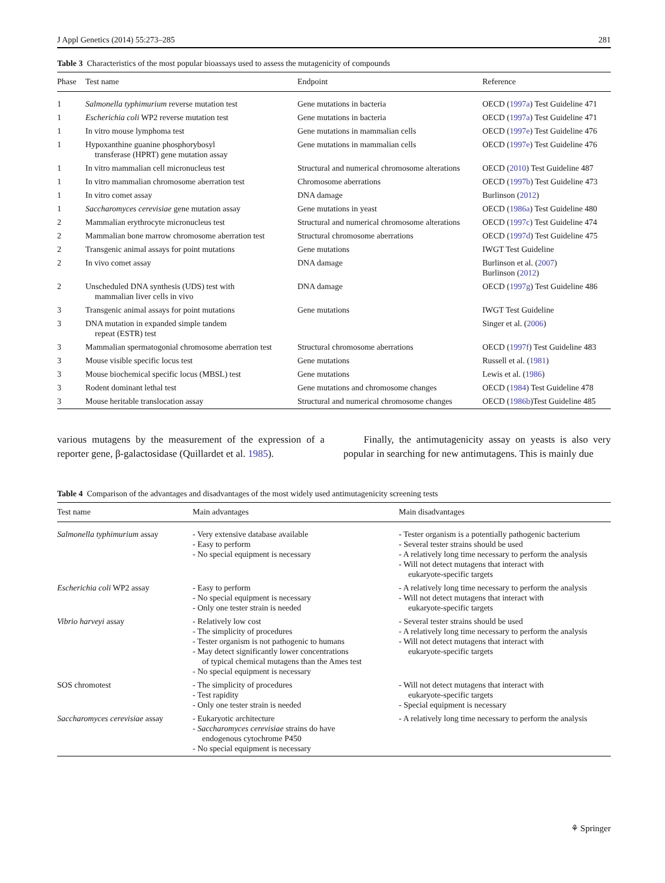J Appl Genetics (2014) 55:273–285 281
Table 3 Characteristics of the most popular bioassays used to assess the mutagenicity of compounds
| Phase | Test name | Endpoint | Reference |
| --- | --- | --- | --- |
| 1 | Salmonella typhimurium reverse mutation test | Gene mutations in bacteria | OECD ( 1997a ) Test Guideline 471 |
| 1 | Escherichia coli WP2 reverse mutation test | Gene mutations in bacteria | OECD ( 1997a ) Test Guideline 471 |
| 1 | In vitro mouse lymphoma test | Gene mutations in mammalian cells | OECD ( 1997e ) Test Guideline 476 |
| 1 | Hypoxanthine guanine phosphorybosyl transferase (HPRT) gene mutation assay | Gene mutations in mammalian cells | OECD ( 1997e ) Test Guideline 476 |
| 1 | In vitro mammalian cell micronucleus test | Structural and numerical chromosome alterations | OECD ( 2010 ) Test Guideline 487 |
| 1 | In vitro mammalian chromosome aberration test | Chromosome aberrations | OECD ( 1997b ) Test Guideline 473 |
| 1 | In vitro comet assay | DNA damage | Burlinson ( 2012 ) |
| 1 | Saccharomyces cerevisiae gene mutation assay | Gene mutations in yeast | OECD ( 1986a ) Test Guideline 480 |
| 2 | Mammalian erythrocyte micronucleus test | Structural and numerical chromosome alterations | OECD ( 1997c ) Test Guideline 474 |
| 2 | Mammalian bone marrow chromosome aberration test | Structural chromosome aberrations | OECD ( 1997d ) Test Guideline 475 |
| 2 | Transgenic animal assays for point mutations | Gene mutations | IWGT Test Guideline |
| 2 | In vivo comet assay | DNA damage | Burlinson et al. ( 2007 ) Burlinson ( 2012 ) |
| 2 | Unscheduled DNA synthesis (UDS) test with mammalian liver cells in vivo | DNA damage | OECD ( 1997g ) Test Guideline 486 |
| 3 | Transgenic animal assays for point mutations | Gene mutations | IWGT Test Guideline |
| 3 | DNA mutation in expanded simple tandem repeat (ESTR) test | | Singer et al. ( 2006 ) |
| 3 | Mammalian spermatogonial chromosome aberration test | Structural chromosome aberrations | OECD ( 1997f ) Test Guideline 483 |
| 3 | Mouse visible specific locus test | Gene mutations | Russell et al. ( 1981 ) |
| 3 | Mouse biochemical specific locus (MBSL) test | Gene mutations | Lewis et al. ( 1986 ) |
| 3 | Rodent dominant lethal test | Gene mutations and chromosome changes | OECD ( 1984 ) Test Guideline 478 |
| 3 | Mouse heritable translocation assay | Structural and numerical chromosome changes | OECD ( 1986b )Test Guideline 485 |
various mutagens by the measurement of the expression of a reporter gene, β-galactosidase (Quillardet et al. 1985).
Finally, the antimutagenicity assay on yeasts is also very popular in searching for new antimutagens. This is mainly due
Table 4 Comparison of the advantages and disadvantages of the most widely used antimutagenicity screening tests
| Test name | Main advantages | Main disadvantages |
| --- | --- | --- |
| Salmonella typhimurium assay | - Very extensive database available - Easy to perform - No special equipment is necessary | - Tester organism is a potentially pathogenic bacterium - Several tester strains should be used - A relatively long time necessary to perform the analysis - Will not detect mutagens that interact with eukaryote-specific targets |
| Escherichia coli WP2 assay | - Easy to perform - No special equipment is necessary - Only one tester strain is needed | - A relatively long time necessary to perform the analysis - Will not detect mutagens that interact with eukaryote-specific targets |
| Vibrio harveyi assay | - Relatively low cost - The simplicity of procedures - Tester organism is not pathogenic to humans - May detect significantly lower concentrations of typical chemical mutagens than the Ames test - No special equipment is necessary | - Several tester strains should be used - A relatively long time necessary to perform the analysis - Will not detect mutagens that interact with eukaryote-specific targets |
| SOS chromotest | - The simplicity of procedures - Test rapidity - Only one tester strain is needed | - Will not detect mutagens that interact with eukaryote-specific targets - Special equipment is necessary |
| Saccharomyces cerevisiae assay | - Eukaryotic architecture - Saccharomyces cerevisiae strains do have endogenous cytochrome P450 - No special equipment is necessary | - A relatively long time necessary to perform the analysis |
⚘ Springer